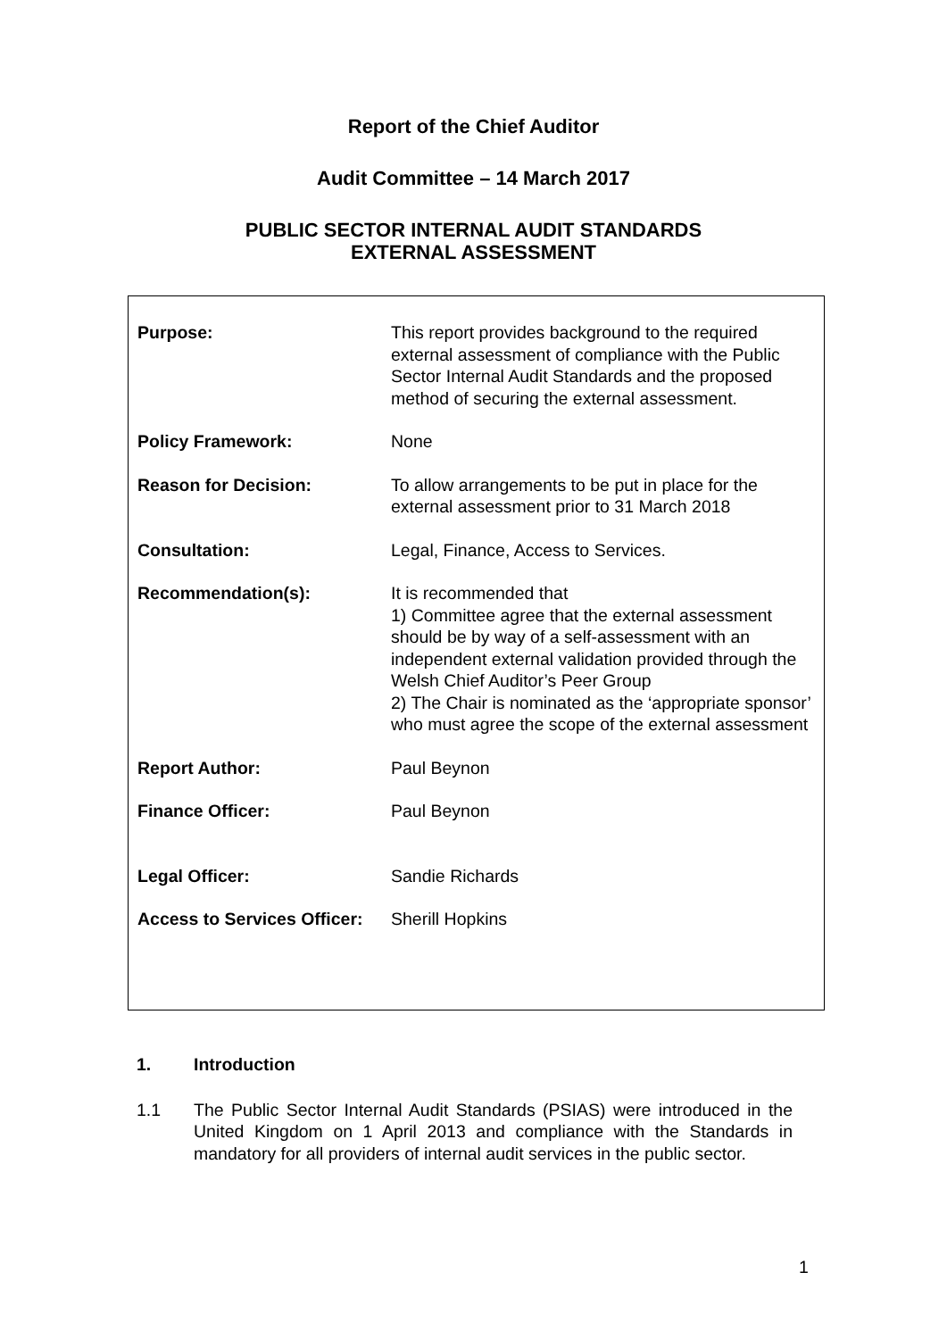Report of the Chief Auditor
Audit Committee – 14 March 2017
PUBLIC SECTOR INTERNAL AUDIT STANDARDS
EXTERNAL ASSESSMENT
| Purpose: | This report provides background to the required external assessment of compliance with the Public Sector Internal Audit Standards and the proposed method of securing the external assessment. |
| Policy Framework: | None |
| Reason for Decision: | To allow arrangements to be put in place for the external assessment prior to 31 March 2018 |
| Consultation: | Legal, Finance, Access to Services. |
| Recommendation(s): | It is recommended that 1) Committee agree that the external assessment should be by way of a self-assessment with an independent external validation provided through the Welsh Chief Auditor’s Peer Group 2) The Chair is nominated as the ‘appropriate sponsor’ who must agree the scope of the external assessment |
| Report Author: | Paul Beynon |
| Finance Officer: | Paul Beynon |
| Legal Officer: | Sandie Richards |
| Access to Services Officer: | Sherill Hopkins |
1. Introduction
1.1 The Public Sector Internal Audit Standards (PSIAS) were introduced in the United Kingdom on 1 April 2013 and compliance with the Standards in mandatory for all providers of internal audit services in the public sector.
1